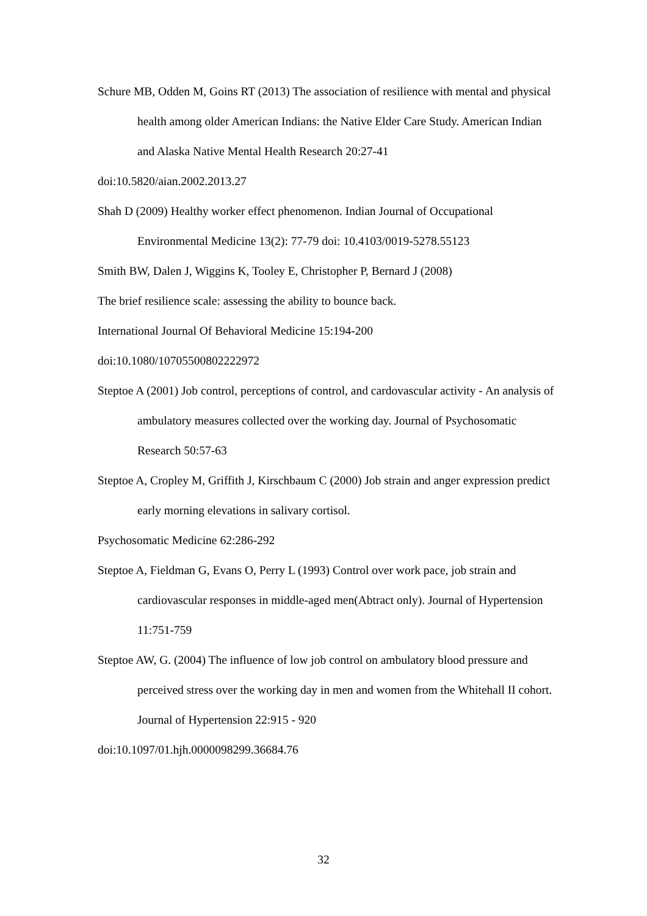Schure MB, Odden M, Goins RT (2013) The association of resilience with mental and physical health among older American Indians: the Native Elder Care Study. American Indian and Alaska Native Mental Health Research 20:27-41
doi:10.5820/aian.2002.2013.27
Shah D (2009) Healthy worker effect phenomenon. Indian Journal of Occupational Environmental Medicine 13(2): 77-79 doi: 10.4103/0019-5278.55123
Smith BW, Dalen J, Wiggins K, Tooley E, Christopher P, Bernard J (2008)
The brief resilience scale: assessing the ability to bounce back.
International Journal Of Behavioral Medicine 15:194-200
doi:10.1080/10705500802222972
Steptoe A (2001) Job control, perceptions of control, and cardovascular activity - An analysis of ambulatory measures collected over the working day. Journal of Psychosomatic Research 50:57-63
Steptoe A, Cropley M, Griffith J, Kirschbaum C (2000) Job strain and anger expression predict early morning elevations in salivary cortisol.
Psychosomatic Medicine 62:286-292
Steptoe A, Fieldman G, Evans O, Perry L (1993) Control over work pace, job strain and cardiovascular responses in middle-aged men(Abtract only). Journal of Hypertension 11:751-759
Steptoe AW, G. (2004) The influence of low job control on ambulatory blood pressure and perceived stress over the working day in men and women from the Whitehall II cohort. Journal of Hypertension 22:915 - 920
doi:10.1097/01.hjh.0000098299.36684.76
32